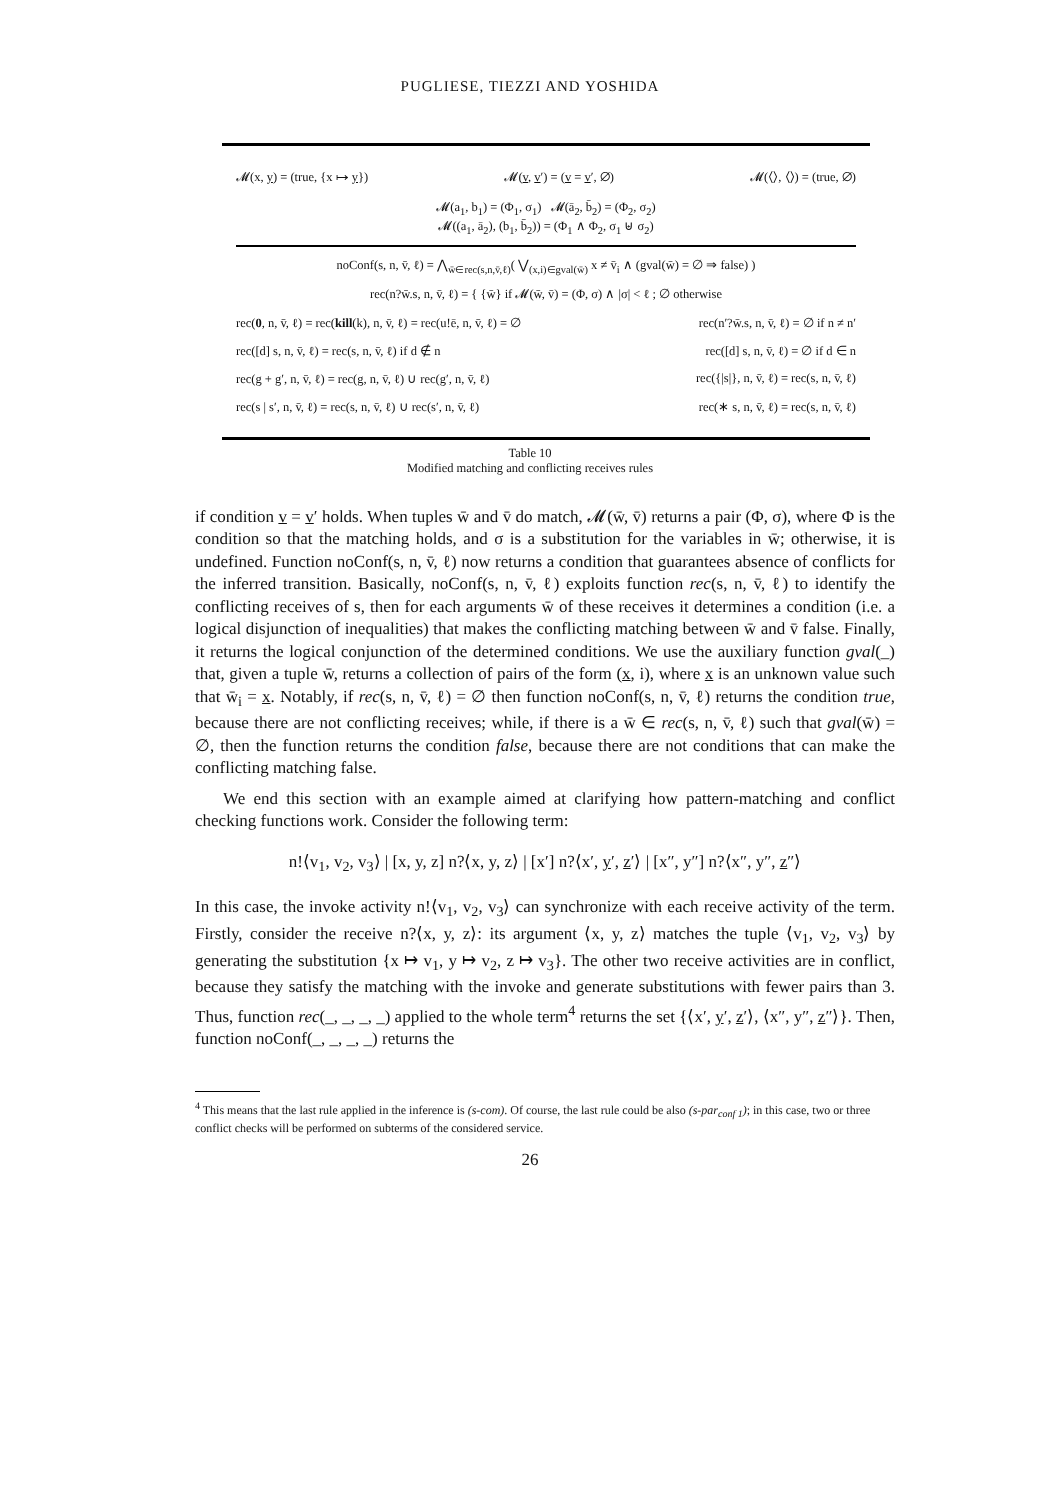PUGLIESE, TIEZZI AND YOSHIDA
𝓜(x, y) = (true, {x ↦ y}) 𝓜(v, v′) = (v = v′, ∅) 𝓜(⟨⟩, ⟨⟩) = (true, ∅)
𝓜(a<sub>1</sub>, b<sub>1</sub>) = (Φ<sub>1</sub>, σ<sub>1</sub>) 𝓜(ā<sub>2</sub>, b̄<sub>2</sub>) = (Φ<sub>2</sub>, σ<sub>2</sub>)
𝓜((a<sub>1</sub>, ā<sub>2</sub>), (b<sub>1</sub>, b̄<sub>2</sub>)) = (Φ<sub>1</sub> ∧ Φ<sub>2</sub>, σ<sub>1</sub> ⊎ σ<sub>2</sub>)
noConf(s, n, v̄, ℓ) = ⋀<sub>w̄∈rec(s,n,v̄,ℓ)</sub>( ⋁<sub>(x,i)∈gval(w̄)</sub> x ≠ v̄<sub>i</sub> ∧ (gval(w̄) = ∅ ⇒ false) )
rec(n?w̄.s, n, v̄, ℓ) = { {w̄} if 𝓜(w̄, v̄) = (Φ, σ) ∧ |σ| < ℓ ; ∅ otherwise
rec(0, n, v̄, ℓ) = rec(kill(k), n, v̄, ℓ) = rec(u!ē, n, v̄, ℓ) = ∅ rec(n′?w̄.s, n, v̄, ℓ) = ∅ if n ≠ n′
rec([d] s, n, v̄, ℓ) = rec(s, n, v̄, ℓ) if d ∉ n rec([d] s, n, v̄, ℓ) = ∅ if d ∈ n
rec(g + g′, n, v̄, ℓ) = rec(g, n, v̄, ℓ) ∪ rec(g′, n, v̄, ℓ) rec({|s|}, n, v̄, ℓ) = rec(s, n, v̄, ℓ)
rec(s | s′, n, v̄, ℓ) = rec(s, n, v̄, ℓ) ∪ rec(s′, n, v̄, ℓ) rec(∗ s, n, v̄, ℓ) = rec(s, n, v̄, ℓ)
Table 10
Modified matching and conflicting receives rules
if condition v = v′ holds. When tuples w̄ and v̄ do match, 𝓜(w̄, v̄) returns a pair (Φ, σ), where Φ is the condition so that the matching holds, and σ is a substitution for the variables in w̄; otherwise, it is undefined. Function noConf(s, n, v̄, ℓ) now returns a condition that guarantees absence of conflicts for the inferred transition. Basically, noConf(s, n, v̄, ℓ) exploits function rec(s, n, v̄, ℓ) to identify the conflicting receives of s, then for each arguments w̄ of these receives it determines a condition (i.e. a logical disjunction of inequalities) that makes the conflicting matching between w̄ and v̄ false. Finally, it returns the logical conjunction of the determined conditions. We use the auxiliary function gval(_) that, given a tuple w̄, returns a collection of pairs of the form (x, i), where x is an unknown value such that w̄<sub>i</sub> = x. Notably, if rec(s, n, v̄, ℓ) = ∅ then function noConf(s, n, v̄, ℓ) returns the condition true, because there are not conflicting receives; while, if there is a w̄ ∈ rec(s, n, v̄, ℓ) such that gval(w̄) = ∅, then the function returns the condition false, because there are not conditions that can make the conflicting matching false.
We end this section with an example aimed at clarifying how pattern-matching and conflict checking functions work. Consider the following term:
n!⟨v<sub>1</sub>, v<sub>2</sub>, v<sub>3</sub>⟩ | [x, y, z] n?⟨x, y, z⟩ | [x′] n?⟨x′, y′, z′⟩ | [x″, y″] n?⟨x″, y″, z″⟩
In this case, the invoke activity n!⟨v<sub>1</sub>, v<sub>2</sub>, v<sub>3</sub>⟩ can synchronize with each receive activity of the term. Firstly, consider the receive n?⟨x, y, z⟩: its argument ⟨x, y, z⟩ matches the tuple ⟨v<sub>1</sub>, v<sub>2</sub>, v<sub>3</sub>⟩ by generating the substitution {x ↦ v<sub>1</sub>, y ↦ v<sub>2</sub>, z ↦ v<sub>3</sub>}. The other two receive activities are in conflict, because they satisfy the matching with the invoke and generate substitutions with fewer pairs than 3. Thus, function rec(_, _, _, _) applied to the whole term<sup>4</sup> returns the set {⟨x′, y′, z′⟩, ⟨x″, y″, z″⟩}. Then, function noConf(_, _, _, _) returns the
<sup>4</sup> This means that the last rule applied in the inference is (s-com). Of course, the last rule could be also (s-par<sub>conf 1</sub>); in this case, two or three conflict checks will be performed on subterms of the considered service.
26